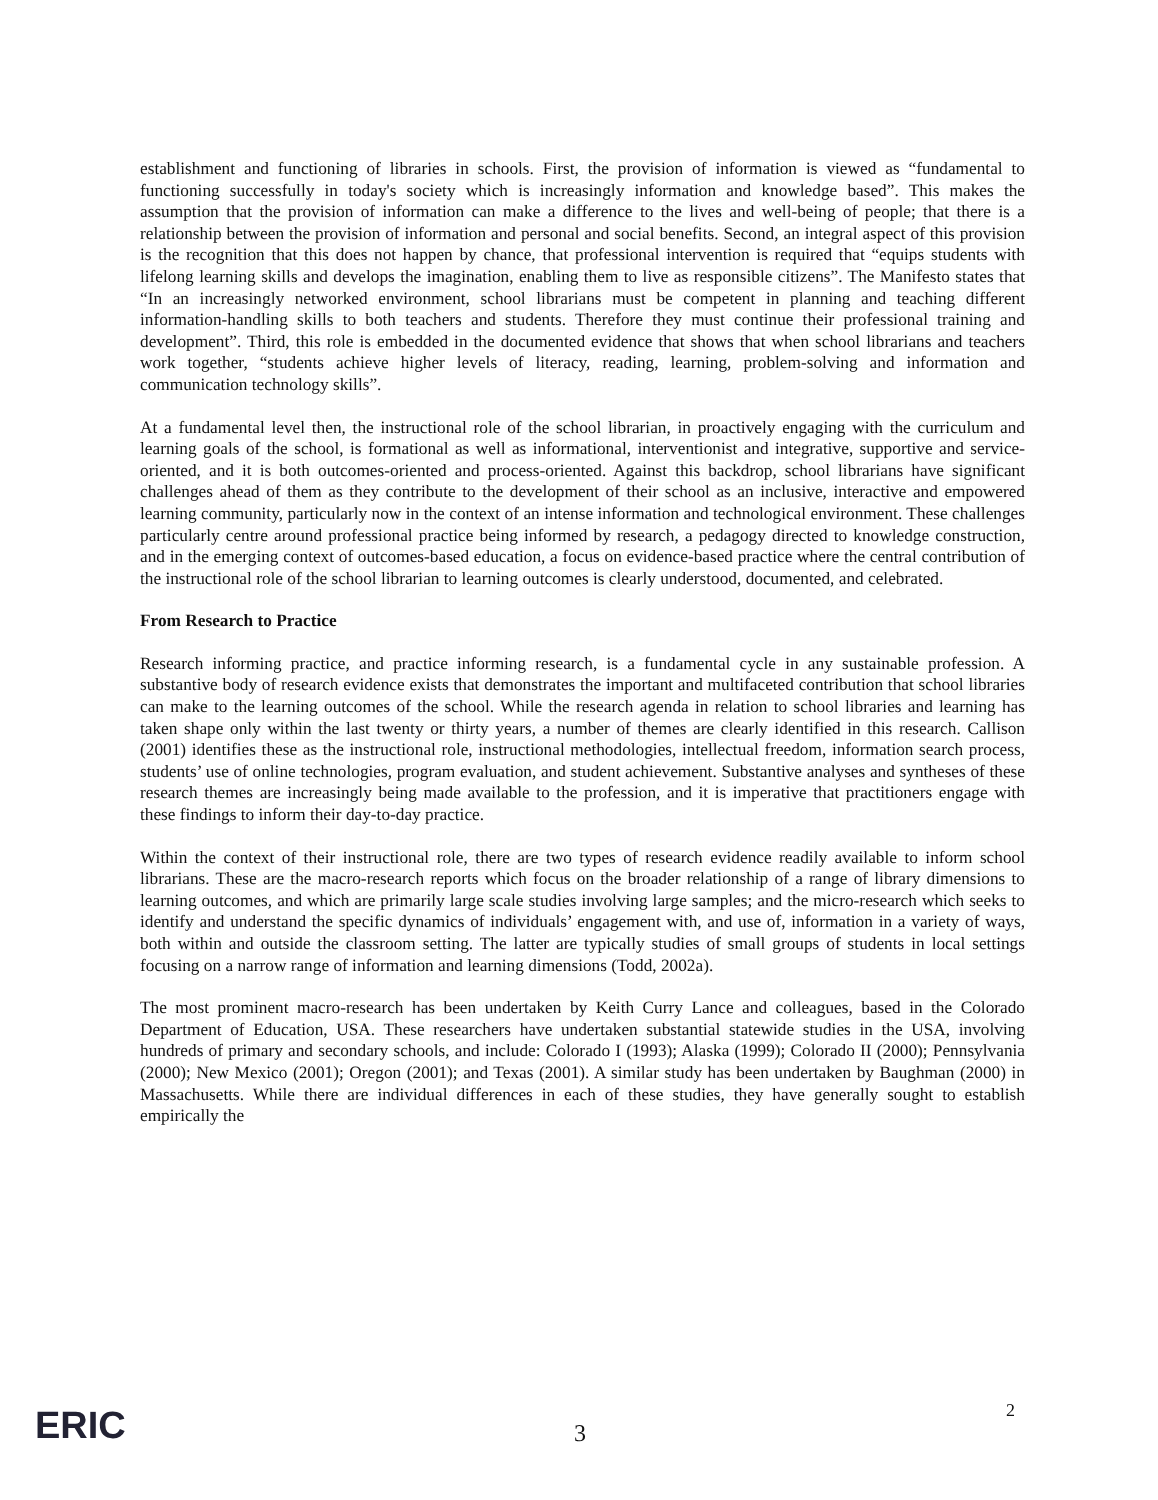establishment and functioning of libraries in schools. First, the provision of information is viewed as “fundamental to functioning successfully in today's society which is increasingly information and knowledge based”. This makes the assumption that the provision of information can make a difference to the lives and well-being of people; that there is a relationship between the provision of information and personal and social benefits. Second, an integral aspect of this provision is the recognition that this does not happen by chance, that professional intervention is required that “equips students with lifelong learning skills and develops the imagination, enabling them to live as responsible citizens”. The Manifesto states that “In an increasingly networked environment, school librarians must be competent in planning and teaching different information-handling skills to both teachers and students. Therefore they must continue their professional training and development”. Third, this role is embedded in the documented evidence that shows that when school librarians and teachers work together, “students achieve higher levels of literacy, reading, learning, problem-solving and information and communication technology skills”.
At a fundamental level then, the instructional role of the school librarian, in proactively engaging with the curriculum and learning goals of the school, is formational as well as informational, interventionist and integrative, supportive and service-oriented, and it is both outcomes-oriented and process-oriented. Against this backdrop, school librarians have significant challenges ahead of them as they contribute to the development of their school as an inclusive, interactive and empowered learning community, particularly now in the context of an intense information and technological environment. These challenges particularly centre around professional practice being informed by research, a pedagogy directed to knowledge construction, and in the emerging context of outcomes-based education, a focus on evidence-based practice where the central contribution of the instructional role of the school librarian to learning outcomes is clearly understood, documented, and celebrated.
From Research to Practice
Research informing practice, and practice informing research, is a fundamental cycle in any sustainable profession. A substantive body of research evidence exists that demonstrates the important and multifaceted contribution that school libraries can make to the learning outcomes of the school. While the research agenda in relation to school libraries and learning has taken shape only within the last twenty or thirty years, a number of themes are clearly identified in this research. Callison (2001) identifies these as the instructional role, instructional methodologies, intellectual freedom, information search process, students’ use of online technologies, program evaluation, and student achievement. Substantive analyses and syntheses of these research themes are increasingly being made available to the profession, and it is imperative that practitioners engage with these findings to inform their day-to-day practice.
Within the context of their instructional role, there are two types of research evidence readily available to inform school librarians. These are the macro-research reports which focus on the broader relationship of a range of library dimensions to learning outcomes, and which are primarily large scale studies involving large samples; and the micro-research which seeks to identify and understand the specific dynamics of individuals’ engagement with, and use of, information in a variety of ways, both within and outside the classroom setting. The latter are typically studies of small groups of students in local settings focusing on a narrow range of information and learning dimensions (Todd, 2002a).
The most prominent macro-research has been undertaken by Keith Curry Lance and colleagues, based in the Colorado Department of Education, USA. These researchers have undertaken substantial statewide studies in the USA, involving hundreds of primary and secondary schools, and include: Colorado I (1993); Alaska (1999); Colorado II (2000); Pennsylvania (2000); New Mexico (2001); Oregon (2001); and Texas (2001). A similar study has been undertaken by Baughman (2000) in Massachusetts. While there are individual differences in each of these studies, they have generally sought to establish empirically the
ERIC
3
2